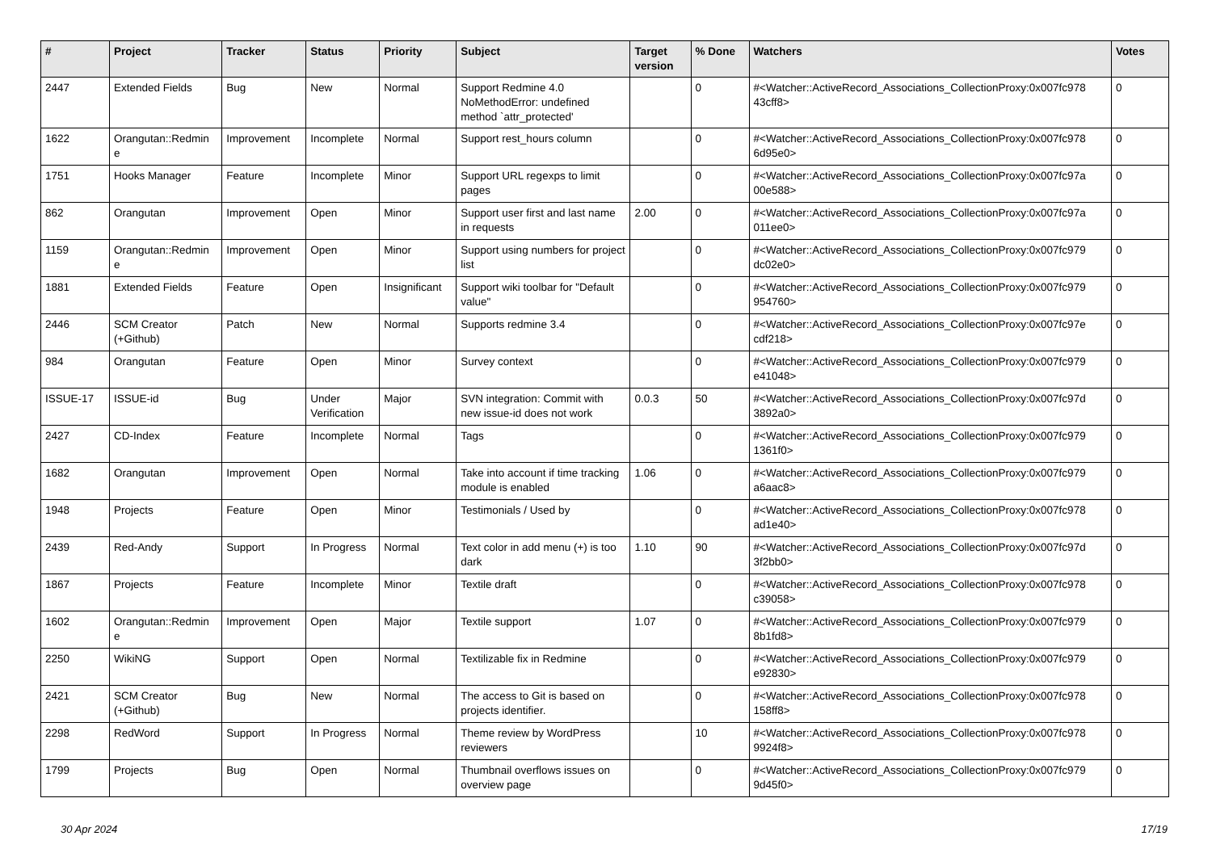| # | Project | Tracker | Status | Priority | Subject | Target version | % Done | Watchers | Votes |
| --- | --- | --- | --- | --- | --- | --- | --- | --- | --- |
| 2447 | Extended Fields | Bug | New | Normal | Support Redmine 4.0 NoMethodError: undefined method `attr_protected' | | 0 | #<Watcher::ActiveRecord_Associations_CollectionProxy:0x007fc978 43cff8> | 0 |
| 1622 | Orangutan::Redmin e | Improvement | Incomplete | Normal | Support rest_hours column | | 0 | #<Watcher::ActiveRecord_Associations_CollectionProxy:0x007fc978 6d95e0> | 0 |
| 1751 | Hooks Manager | Feature | Incomplete | Minor | Support URL regexps to limit pages | | 0 | #<Watcher::ActiveRecord_Associations_CollectionProxy:0x007fc97a 00e588> | 0 |
| 862 | Orangutan | Improvement | Open | Minor | Support user first and last name in requests | 2.00 | 0 | #<Watcher::ActiveRecord_Associations_CollectionProxy:0x007fc97a 011ee0> | 0 |
| 1159 | Orangutan::Redmin e | Improvement | Open | Minor | Support using numbers for project list | | 0 | #<Watcher::ActiveRecord_Associations_CollectionProxy:0x007fc979 dc02e0> | 0 |
| 1881 | Extended Fields | Feature | Open | Insignificant | Support wiki toolbar for "Default value" | | 0 | #<Watcher::ActiveRecord_Associations_CollectionProxy:0x007fc979 954760> | 0 |
| 2446 | SCM Creator (+Github) | Patch | New | Normal | Supports redmine 3.4 | | 0 | #<Watcher::ActiveRecord_Associations_CollectionProxy:0x007fc97e cdf218> | 0 |
| 984 | Orangutan | Feature | Open | Minor | Survey context | | 0 | #<Watcher::ActiveRecord_Associations_CollectionProxy:0x007fc979 e41048> | 0 |
| ISSUE-17 | ISSUE-id | Bug | Under Verification | Major | SVN integration: Commit with new issue-id does not work | 0.0.3 | 50 | #<Watcher::ActiveRecord_Associations_CollectionProxy:0x007fc97d 3892a0> | 0 |
| 2427 | CD-Index | Feature | Incomplete | Normal | Tags | | 0 | #<Watcher::ActiveRecord_Associations_CollectionProxy:0x007fc979 1361f0> | 0 |
| 1682 | Orangutan | Improvement | Open | Normal | Take into account if time tracking module is enabled | 1.06 | 0 | #<Watcher::ActiveRecord_Associations_CollectionProxy:0x007fc979 a6aac8> | 0 |
| 1948 | Projects | Feature | Open | Minor | Testimonials / Used by | | 0 | #<Watcher::ActiveRecord_Associations_CollectionProxy:0x007fc978 ad1e40> | 0 |
| 2439 | Red-Andy | Support | In Progress | Normal | Text color in add menu (+) is too dark | 1.10 | 90 | #<Watcher::ActiveRecord_Associations_CollectionProxy:0x007fc97d 3f2bb0> | 0 |
| 1867 | Projects | Feature | Incomplete | Minor | Textile draft | | 0 | #<Watcher::ActiveRecord_Associations_CollectionProxy:0x007fc978 c39058> | 0 |
| 1602 | Orangutan::Redmin e | Improvement | Open | Major | Textile support | 1.07 | 0 | #<Watcher::ActiveRecord_Associations_CollectionProxy:0x007fc979 8b1fd8> | 0 |
| 2250 | WikiNG | Support | Open | Normal | Textilizable fix in Redmine | | 0 | #<Watcher::ActiveRecord_Associations_CollectionProxy:0x007fc979 e92830> | 0 |
| 2421 | SCM Creator (+Github) | Bug | New | Normal | The access to Git is based on projects identifier. | | 0 | #<Watcher::ActiveRecord_Associations_CollectionProxy:0x007fc978 158ff8> | 0 |
| 2298 | RedWord | Support | In Progress | Normal | Theme review by WordPress reviewers | | 10 | #<Watcher::ActiveRecord_Associations_CollectionProxy:0x007fc978 9924f8> | 0 |
| 1799 | Projects | Bug | Open | Normal | Thumbnail overflows issues on overview page | | 0 | #<Watcher::ActiveRecord_Associations_CollectionProxy:0x007fc979 9d45f0> | 0 |
30 Apr 2024 17/19